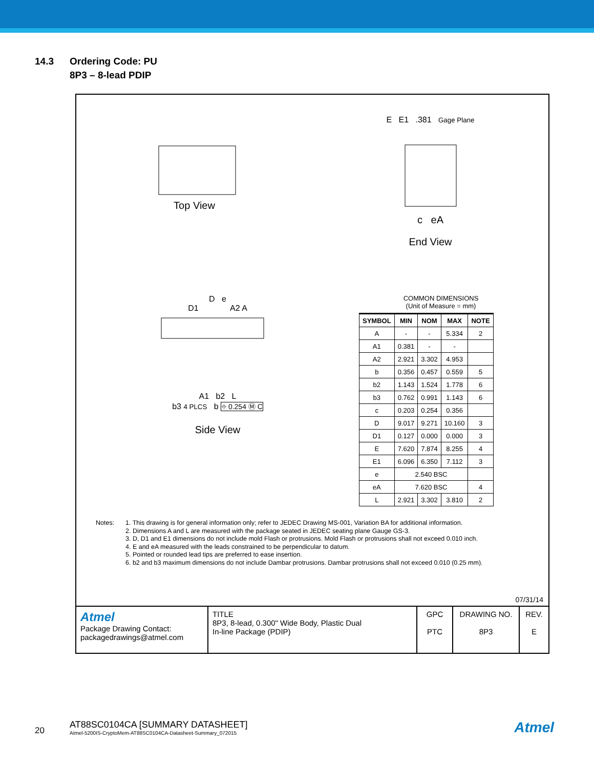14.3 Ordering Code: PU
8P3 – 8-lead PDIP
Top View
E E1 .381 Gage Plane
c eA
End View
D e
D1 A2 A
A1 b2 L
b3 4 PLCS b ⌖ 0.254 Ⓜ C
Side View
COMMON DIMENSIONS
(Unit of Measure = mm)
| SYMBOL | MIN | NOM | MAX | NOTE |
| --- | --- | --- | --- | --- |
| A | - | - | 5.334 | 2 |
| A1 | 0.381 | - | - | |
| A2 | 2.921 | 3.302 | 4.953 | |
| b | 0.356 | 0.457 | 0.559 | 5 |
| b2 | 1.143 | 1.524 | 1.778 | 6 |
| b3 | 0.762 | 0.991 | 1.143 | 6 |
| c | 0.203 | 0.254 | 0.356 | |
| D | 9.017 | 9.271 | 10.160 | 3 |
| D1 | 0.127 | 0.000 | 0.000 | 3 |
| E | 7.620 | 7.874 | 8.255 | 4 |
| E1 | 6.096 | 6.350 | 7.112 | 3 |
| e | 2.540 BSC | | | |
| eA | 7.620 BSC | | | 4 |
| L | 2.921 | 3.302 | 3.810 | 2 |
Notes: 1. This drawing is for general information only; refer to JEDEC Drawing MS-001, Variation BA for additional information.
2. Dimensions A and L are measured with the package seated in JEDEC seating plane Gauge GS-3.
3. D, D1 and E1 dimensions do not include mold Flash or protrusions. Mold Flash or protrusions shall not exceed 0.010 inch.
4. E and eA measured with the leads constrained to be perpendicular to datum.
5. Pointed or rounded lead tips are preferred to ease insertion.
6. b2 and b3 maximum dimensions do not include Dambar protrusions. Dambar protrusions shall not exceed 0.010 (0.25 mm).
07/31/14
Atmel
Package Drawing Contact:
packagedrawings@atmel.com
TITLE
8P3, 8-lead, 0.300" Wide Body, Plastic Dual
In-line Package (PDIP)
GPC
PTC
DRAWING NO.
8P3
REV.
E
20
AT88SC0104CA [SUMMARY DATASHEET]
Atmel-5200IS-CryptoMem-AT88SC0104CA-Datasheet-Summary_072015
Atmel